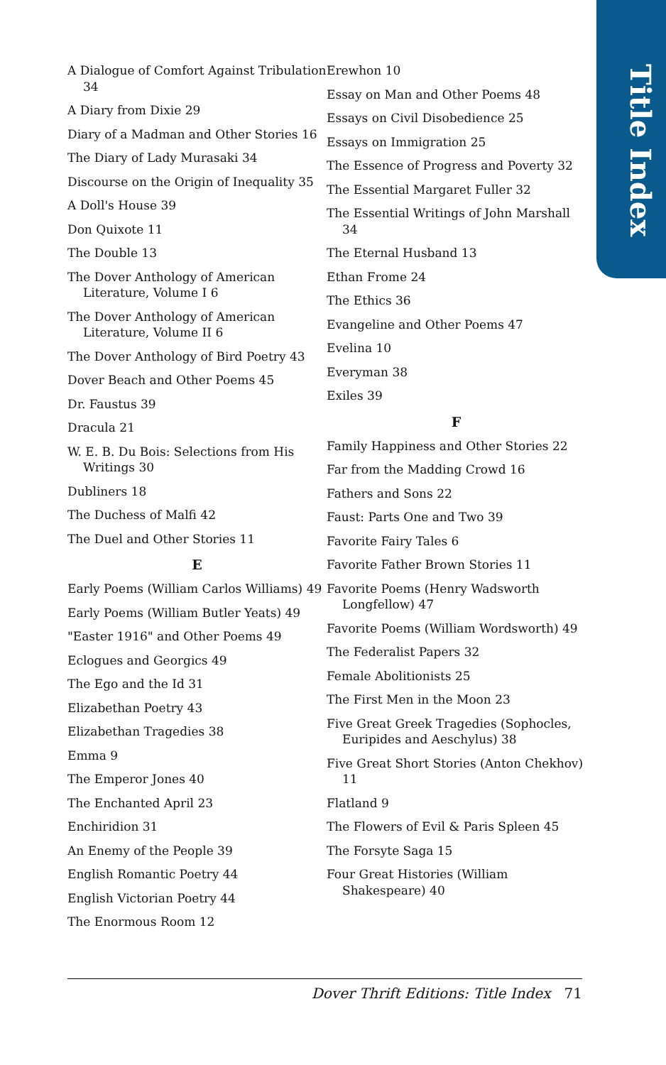Title Index
A Dialogue of Comfort Against Tribulation 34
A Diary from Dixie 29
Diary of a Madman and Other Stories 16
The Diary of Lady Murasaki 34
Discourse on the Origin of Inequality 35
A Doll's House 39
Don Quixote 11
The Double 13
The Dover Anthology of American Literature, Volume I 6
The Dover Anthology of American Literature, Volume II 6
The Dover Anthology of Bird Poetry 43
Dover Beach and Other Poems 45
Dr. Faustus 39
Dracula 21
W. E. B. Du Bois: Selections from His Writings 30
Dubliners 18
The Duchess of Malfi 42
The Duel and Other Stories 11
E
Early Poems (William Carlos Williams) 49
Early Poems (William Butler Yeats) 49
"Easter 1916" and Other Poems 49
Eclogues and Georgics 49
The Ego and the Id 31
Elizabethan Poetry 43
Elizabethan Tragedies 38
Emma 9
The Emperor Jones 40
The Enchanted April 23
Enchiridion 31
An Enemy of the People 39
English Romantic Poetry 44
English Victorian Poetry 44
The Enormous Room 12
Erewhon 10
Essay on Man and Other Poems 48
Essays on Civil Disobedience 25
Essays on Immigration 25
The Essence of Progress and Poverty 32
The Essential Margaret Fuller 32
The Essential Writings of John Marshall 34
The Eternal Husband 13
Ethan Frome 24
The Ethics 36
Evangeline and Other Poems 47
Evelina 10
Everyman 38
Exiles 39
F
Family Happiness and Other Stories 22
Far from the Madding Crowd 16
Fathers and Sons 22
Faust: Parts One and Two 39
Favorite Fairy Tales 6
Favorite Father Brown Stories 11
Favorite Poems (Henry Wadsworth Longfellow) 47
Favorite Poems (William Wordsworth) 49
The Federalist Papers 32
Female Abolitionists 25
The First Men in the Moon 23
Five Great Greek Tragedies (Sophocles, Euripides and Aeschylus) 38
Five Great Short Stories (Anton Chekhov) 11
Flatland 9
The Flowers of Evil & Paris Spleen 45
The Forsyte Saga 15
Four Great Histories (William Shakespeare) 40
Dover Thrift Editions: Title Index 71